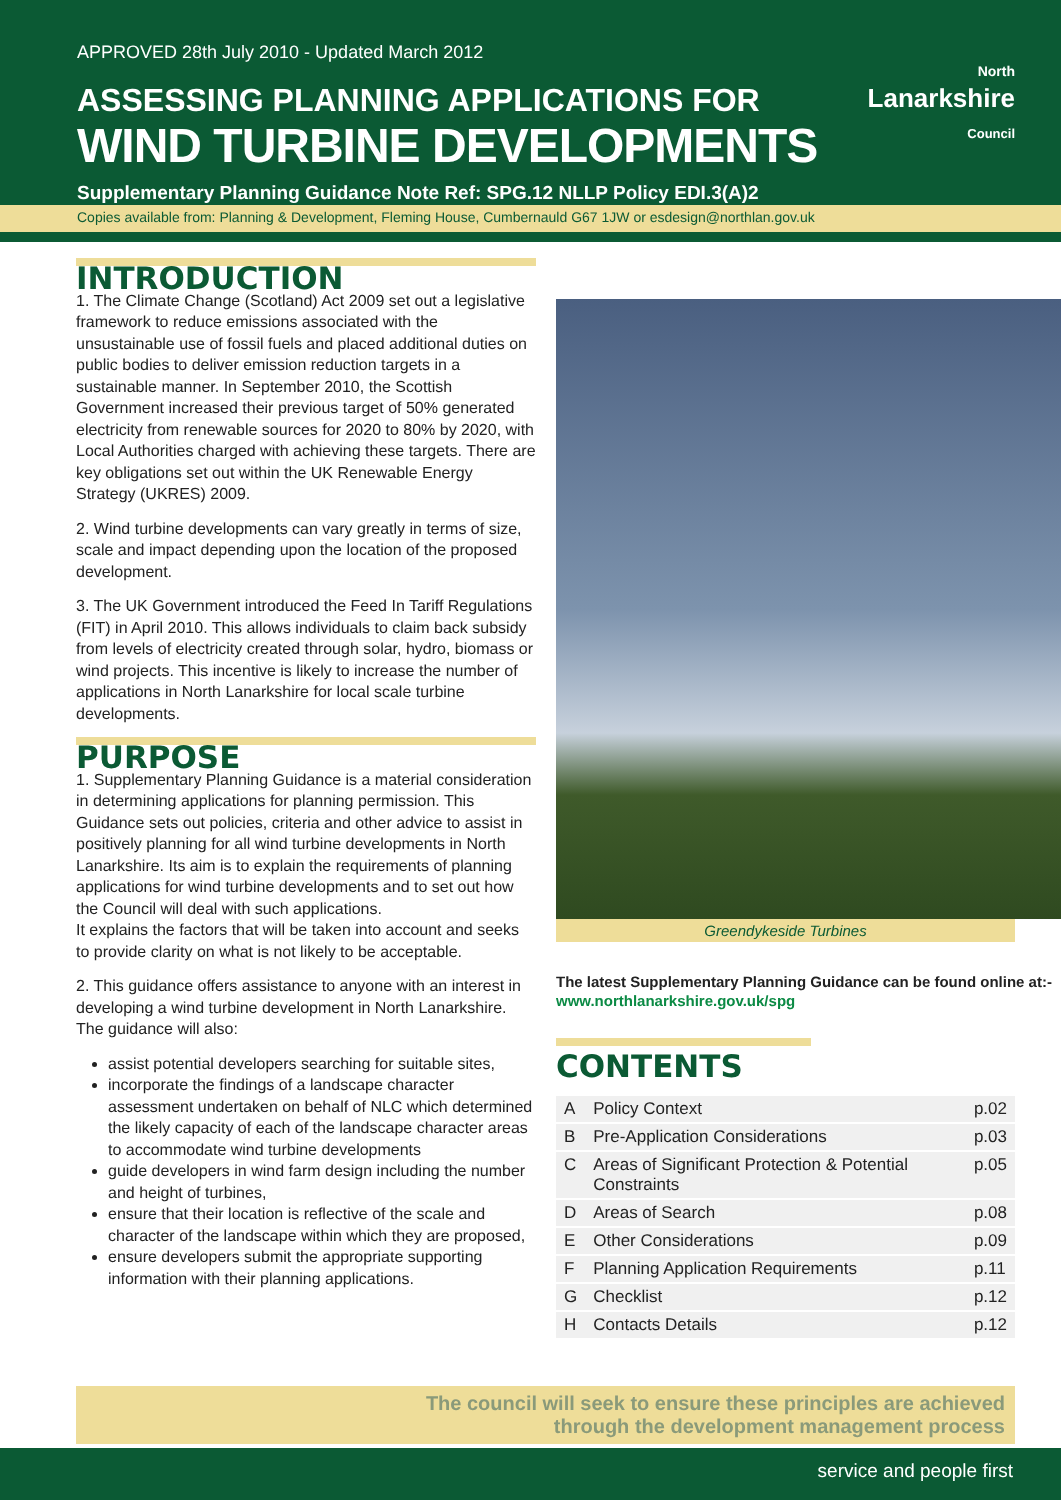APPROVED 28th July 2010 - Updated March 2012
ASSESSING PLANNING APPLICATIONS FOR
WIND TURBINE DEVELOPMENTS
North
Lanarkshire
Council
Supplementary Planning Guidance Note Ref: SPG.12 NLLP Policy EDI.3(A)2
Copies available from: Planning & Development, Fleming House, Cumbernauld G67 1JW or esdesign@northlan.gov.uk
INTRODUCTION
1. The Climate Change (Scotland) Act 2009 set out a legislative framework to reduce emissions associated with the unsustainable use of fossil fuels and placed additional duties on public bodies to deliver emission reduction targets in a sustainable manner. In September 2010, the Scottish Government increased their previous target of 50% generated electricity from renewable sources for 2020 to 80% by 2020, with Local Authorities charged with achieving these targets. There are key obligations set out within the UK Renewable Energy Strategy (UKRES) 2009.
2. Wind turbine developments can vary greatly in terms of size, scale and impact depending upon the location of the proposed development.
3. The UK Government introduced the Feed In Tariff Regulations (FIT) in April 2010. This allows individuals to claim back subsidy from levels of electricity created through solar, hydro, biomass or wind projects. This incentive is likely to increase the number of applications in North Lanarkshire for local scale turbine developments.
PURPOSE
1. Supplementary Planning Guidance is a material consideration in determining applications for planning permission. This Guidance sets out policies, criteria and other advice to assist in positively planning for all wind turbine developments in North Lanarkshire. Its aim is to explain the requirements of planning applications for wind turbine developments and to set out how the Council will deal with such applications.
It explains the factors that will be taken into account and seeks to provide clarity on what is not likely to be acceptable.
2. This guidance offers assistance to anyone with an interest in developing a wind turbine development in North Lanarkshire. The guidance will also:
assist potential developers searching for suitable sites,
incorporate the findings of a landscape character assessment undertaken on behalf of NLC which determined the likely capacity of each of the landscape character areas to accommodate wind turbine developments
guide developers in wind farm design including the number and height of turbines,
ensure that their location is reflective of the scale and character of the landscape within which they are proposed,
ensure developers submit the appropriate supporting information with their planning applications.
Greendykeside Turbines
The latest Supplementary Planning Guidance can be found online at:- www.northlanarkshire.gov.uk/spg
CONTENTS
| A | Policy Context | p.02 |
| B | Pre-Application Considerations | p.03 |
| C | Areas of Significant Protection & Potential Constraints | p.05 |
| D | Areas of Search | p.08 |
| E | Other Considerations | p.09 |
| F | Planning Application Requirements | p.11 |
| G | Checklist | p.12 |
| H | Contacts Details | p.12 |
The council will seek to ensure these principles are achieved
through the development management process
service and people first